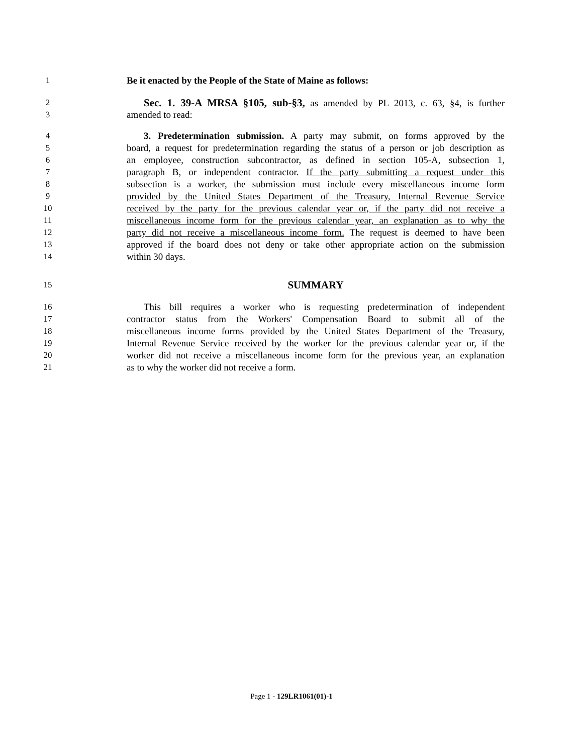1 Be it enacted by the People of the State of Maine as follows:
2 Sec. 1. 39-A MRSA §105, sub-§3, as amended by PL 2013, c. 63, §4, is further
3 amended to read:
4 3. Predetermination submission. A party may submit, on forms approved by the
5 board, a request for predetermination regarding the status of a person or job description as
6 an employee, construction subcontractor, as defined in section 105-A, subsection 1,
7 paragraph B, or independent contractor. If the party submitting a request under this
8 subsection is a worker, the submission must include every miscellaneous income form
9 provided by the United States Department of the Treasury, Internal Revenue Service
10 received by the party for the previous calendar year or, if the party did not receive a
11 miscellaneous income form for the previous calendar year, an explanation as to why the
12 party did not receive a miscellaneous income form. The request is deemed to have been
13 approved if the board does not deny or take other appropriate action on the submission
14 within 30 days.
15 SUMMARY
16 This bill requires a worker who is requesting predetermination of independent
17 contractor status from the Workers' Compensation Board to submit all of the
18 miscellaneous income forms provided by the United States Department of the Treasury,
19 Internal Revenue Service received by the worker for the previous calendar year or, if the
20 worker did not receive a miscellaneous income form for the previous year, an explanation
21 as to why the worker did not receive a form.
Page 1 - 129LR1061(01)-1